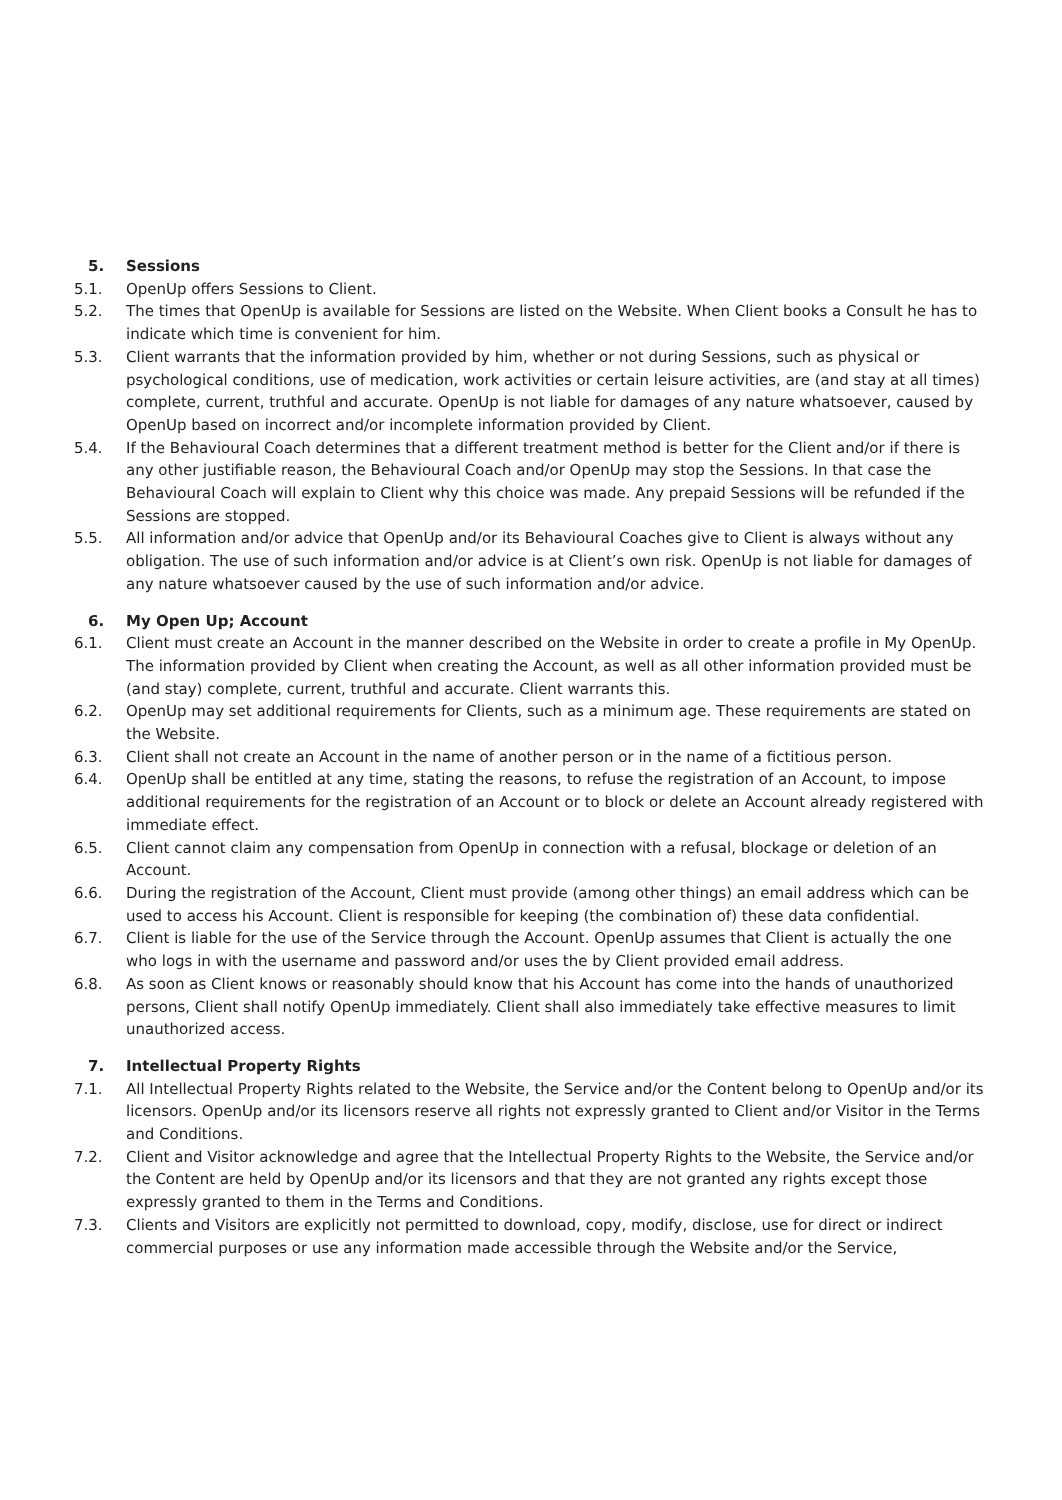5. Sessions
5.1. OpenUp offers Sessions to Client.
5.2. The times that OpenUp is available for Sessions are listed on the Website. When Client books a Consult he has to indicate which time is convenient for him.
5.3. Client warrants that the information provided by him, whether or not during Sessions, such as physical or psychological conditions, use of medication, work activities or certain leisure activities, are (and stay at all times) complete, current, truthful and accurate. OpenUp is not liable for damages of any nature whatsoever, caused by OpenUp based on incorrect and/or incomplete information provided by Client.
5.4. If the Behavioural Coach determines that a different treatment method is better for the Client and/or if there is any other justifiable reason, the Behavioural Coach and/or OpenUp may stop the Sessions. In that case the Behavioural Coach will explain to Client why this choice was made. Any prepaid Sessions will be refunded if the Sessions are stopped.
5.5. All information and/or advice that OpenUp and/or its Behavioural Coaches give to Client is always without any obligation. The use of such information and/or advice is at Client’s own risk. OpenUp is not liable for damages of any nature whatsoever caused by the use of such information and/or advice.
6. My Open Up; Account
6.1. Client must create an Account in the manner described on the Website in order to create a profile in My OpenUp. The information provided by Client when creating the Account, as well as all other information provided must be (and stay) complete, current, truthful and accurate. Client warrants this.
6.2. OpenUp may set additional requirements for Clients, such as a minimum age. These requirements are stated on the Website.
6.3. Client shall not create an Account in the name of another person or in the name of a fictitious person.
6.4. OpenUp shall be entitled at any time, stating the reasons, to refuse the registration of an Account, to impose additional requirements for the registration of an Account or to block or delete an Account already registered with immediate effect.
6.5. Client cannot claim any compensation from OpenUp in connection with a refusal, blockage or deletion of an Account.
6.6. During the registration of the Account, Client must provide (among other things) an email address which can be used to access his Account. Client is responsible for keeping (the combination of) these data confidential.
6.7. Client is liable for the use of the Service through the Account. OpenUp assumes that Client is actually the one who logs in with the username and password and/or uses the by Client provided email address.
6.8. As soon as Client knows or reasonably should know that his Account has come into the hands of unauthorized persons, Client shall notify OpenUp immediately. Client shall also immediately take effective measures to limit unauthorized access.
7. Intellectual Property Rights
7.1. All Intellectual Property Rights related to the Website, the Service and/or the Content belong to OpenUp and/or its licensors. OpenUp and/or its licensors reserve all rights not expressly granted to Client and/or Visitor in the Terms and Conditions.
7.2. Client and Visitor acknowledge and agree that the Intellectual Property Rights to the Website, the Service and/or the Content are held by OpenUp and/or its licensors and that they are not granted any rights except those expressly granted to them in the Terms and Conditions.
7.3. Clients and Visitors are explicitly not permitted to download, copy, modify, disclose, use for direct or indirect commercial purposes or use any information made accessible through the Website and/or the Service,